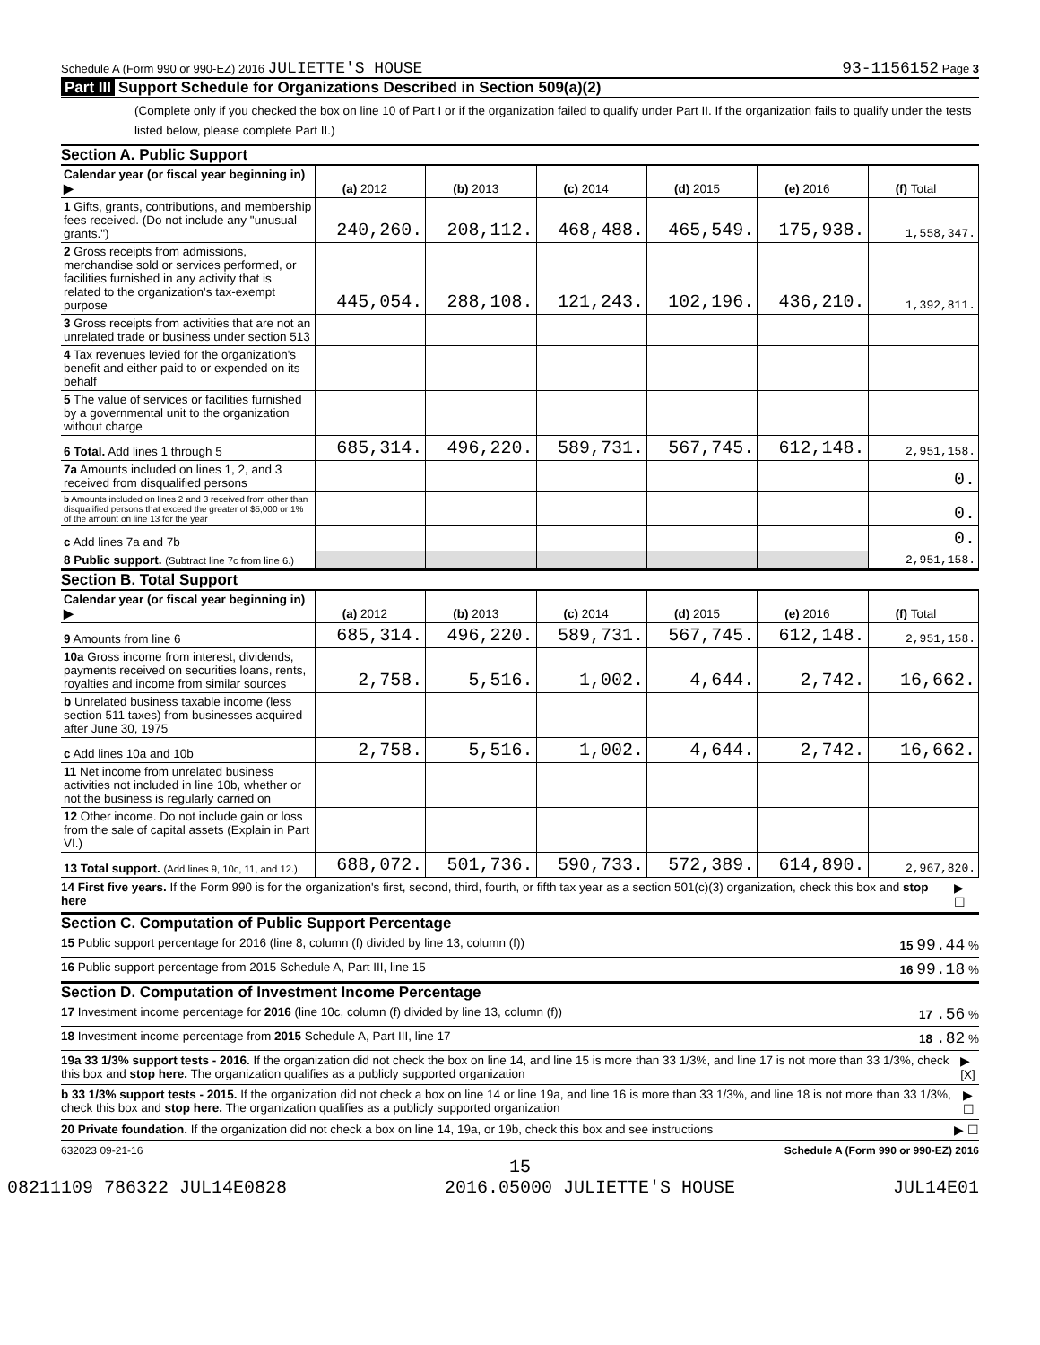Schedule A (Form 990 or 990-EZ) 2016 JULIETTE'S HOUSE 93-1156152 Page 3
Part III Support Schedule for Organizations Described in Section 509(a)(2)
(Complete only if you checked the box on line 10 of Part I or if the organization failed to qualify under Part II. If the organization fails to qualify under the tests listed below, please complete Part II.)
Section A. Public Support
| Calendar year (or fiscal year beginning in) ▶ | (a) 2012 | (b) 2013 | (c) 2014 | (d) 2015 | (e) 2016 | (f) Total |
| 1 Gifts, grants, contributions, and membership fees received. (Do not include any "unusual grants.") | 240,260. | 208,112. | 468,488. | 465,549. | 175,938. | 1,558,347. |
| 2 Gross receipts from admissions, merchandise sold or services performed, or facilities furnished in any activity that is related to the organization's tax-exempt purpose | 445,054. | 288,108. | 121,243. | 102,196. | 436,210. | 1,392,811. |
| 3 Gross receipts from activities that are not an unrelated trade or business under section 513 | | | | | | |
| 4 Tax revenues levied for the organization's benefit and either paid to or expended on its behalf | | | | | | |
| 5 The value of services or facilities furnished by a governmental unit to the organization without charge | | | | | | |
| 6 Total. Add lines 1 through 5 | 685,314. | 496,220. | 589,731. | 567,745. | 612,148. | 2,951,158. |
| 7a Amounts included on lines 1, 2, and 3 received from disqualified persons | | | | | | 0. |
| b Amounts included on lines 2 and 3 received from other than disqualified persons that exceed the greater of $5,000 or 1% of the amount on line 13 for the year | | | | | | 0. |
| c Add lines 7a and 7b | | | | | | 0. |
| 8 Public support. (Subtract line 7c from line 6.) | | | | | | 2,951,158. |
Section B. Total Support
| Calendar year (or fiscal year beginning in) ▶ | (a) 2012 | (b) 2013 | (c) 2014 | (d) 2015 | (e) 2016 | (f) Total |
| 9 Amounts from line 6 | 685,314. | 496,220. | 589,731. | 567,745. | 612,148. | 2,951,158. |
| 10a Gross income from interest, dividends, payments received on securities loans, rents, royalties and income from similar sources | 2,758. | 5,516. | 1,002. | 4,644. | 2,742. | 16,662. |
| b Unrelated business taxable income (less section 511 taxes) from businesses acquired after June 30, 1975 | | | | | | |
| c Add lines 10a and 10b | 2,758. | 5,516. | 1,002. | 4,644. | 2,742. | 16,662. |
| 11 Net income from unrelated business activities not included in line 10b, whether or not the business is regularly carried on | | | | | | |
| 12 Other income. Do not include gain or loss from the sale of capital assets (Explain in Part VI.) | | | | | | |
| 13 Total support. (Add lines 9, 10c, 11, and 12.) | 688,072. | 501,736. | 590,733. | 572,389. | 614,890. | 2,967,820. |
14 First five years. If the Form 990 is for the organization's first, second, third, fourth, or fifth tax year as a section 501(c)(3) organization, check this box and stop here ▶ ☐
Section C. Computation of Public Support Percentage
15 Public support percentage for 2016 (line 8, column (f) divided by line 13, column (f)) 15 99.44 %
16 Public support percentage from 2015 Schedule A, Part III, line 15 16 99.18 %
Section D. Computation of Investment Income Percentage
17 Investment income percentage for 2016 (line 10c, column (f) divided by line 13, column (f)) 17 .56 %
18 Investment income percentage from 2015 Schedule A, Part III, line 17 18 .82 %
19a 33 1/3% support tests - 2016. If the organization did not check the box on line 14, and line 15 is more than 33 1/3%, and line 17 is not more than 33 1/3%, check this box and stop here. The organization qualifies as a publicly supported organization ▶ [X]
b 33 1/3% support tests - 2015. If the organization did not check a box on line 14 or line 19a, and line 16 is more than 33 1/3%, and line 18 is not more than 33 1/3%, check this box and stop here. The organization qualifies as a publicly supported organization ▶ ☐
20 Private foundation. If the organization did not check a box on line 14, 19a, or 19b, check this box and see instructions ▶ ☐
632023 09-21-16 Schedule A (Form 990 or 990-EZ) 2016
15
08211109 786322 JUL14E0828 2016.05000 JULIETTE'S HOUSE JUL14E01